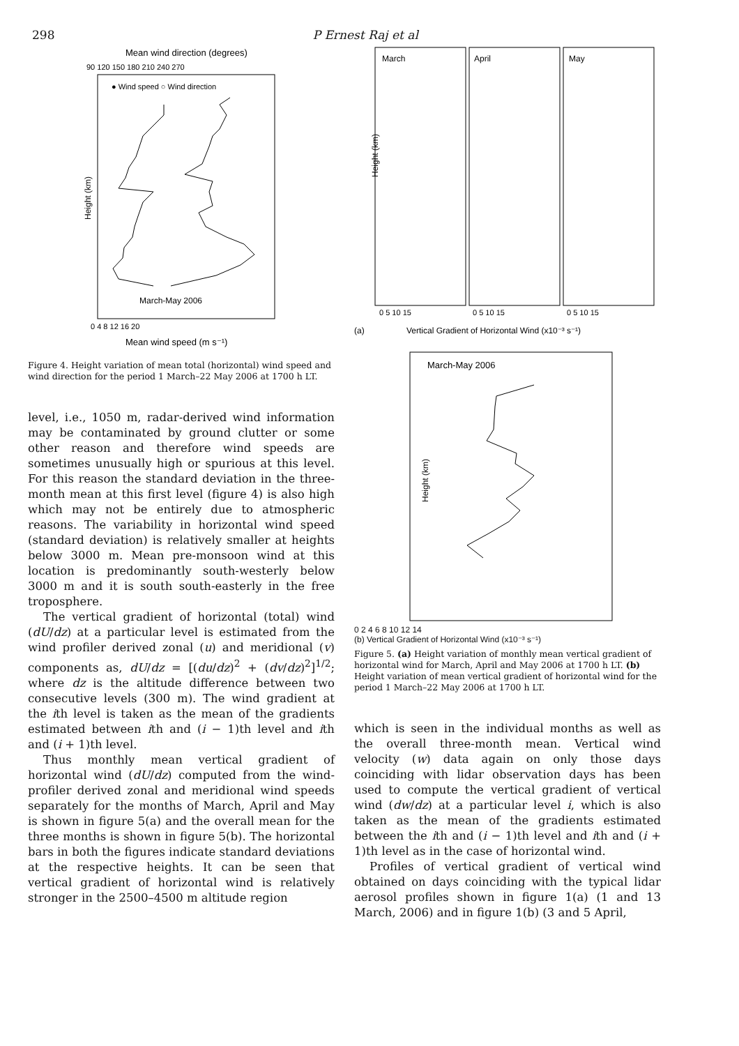298 P Ernest Raj et al
Mean wind direction (degrees)
90 120 150 180 210 240 270
Height (km)
0 4 8 12 16 20
Mean wind speed (m s⁻¹)
● Wind speed ○ Wind direction
March-May 2006
Figure 4. Height variation of mean total (horizontal) wind speed and wind direction for the period 1 March–22 May 2006 at 1700 h LT.
level, i.e., 1050 m, radar-derived wind information may be contaminated by ground clutter or some other reason and therefore wind speeds are sometimes unusually high or spurious at this level. For this reason the standard deviation in the three-month mean at this first level (figure 4) is also high which may not be entirely due to atmospheric reasons. The variability in horizontal wind speed (standard deviation) is relatively smaller at heights below 3000 m. Mean pre-monsoon wind at this location is predominantly south-westerly below 3000 m and it is south south-easterly in the free troposphere.
The vertical gradient of horizontal (total) wind (dU/dz) at a particular level is estimated from the wind profiler derived zonal (u) and meridional (v) components as, dU/dz = [(du/dz)<sup>2</sup> + (dv/dz)<sup>2</sup>]<sup>1/2</sup>; where dz is the altitude difference between two consecutive levels (300 m). The wind gradient at the ith level is taken as the mean of the gradients estimated between ith and (i − 1)th level and ith and (i + 1)th level.
Thus monthly mean vertical gradient of horizontal wind (dU/dz) computed from the wind-profiler derived zonal and meridional wind speeds separately for the months of March, April and May is shown in figure 5(a) and the overall mean for the three months is shown in figure 5(b). The horizontal bars in both the figures indicate standard deviations at the respective heights. It can be seen that vertical gradient of horizontal wind is relatively stronger in the 2500–4500 m altitude region
Height (km)
March
April
May
0 5 10 15
0 5 10 15
0 5 10 15
(a)
Vertical Gradient of Horizontal Wind (x10⁻³ s⁻¹)
March-May 2006
Height (km)
0 2 4 6 8 10 12 14
(b) Vertical Gradient of Horizontal Wind (x10⁻³ s⁻¹)
Figure 5. (a) Height variation of monthly mean vertical gradient of horizontal wind for March, April and May 2006 at 1700 h LT. (b) Height variation of mean vertical gradient of horizontal wind for the period 1 March–22 May 2006 at 1700 h LT.
which is seen in the individual months as well as the overall three-month mean. Vertical wind velocity (w) data again on only those days coinciding with lidar observation days has been used to compute the vertical gradient of vertical wind (dw/dz) at a particular level i, which is also taken as the mean of the gradients estimated between the ith and (i − 1)th level and ith and (i + 1)th level as in the case of horizontal wind.
Profiles of vertical gradient of vertical wind obtained on days coinciding with the typical lidar aerosol profiles shown in figure 1(a) (1 and 13 March, 2006) and in figure 1(b) (3 and 5 April,